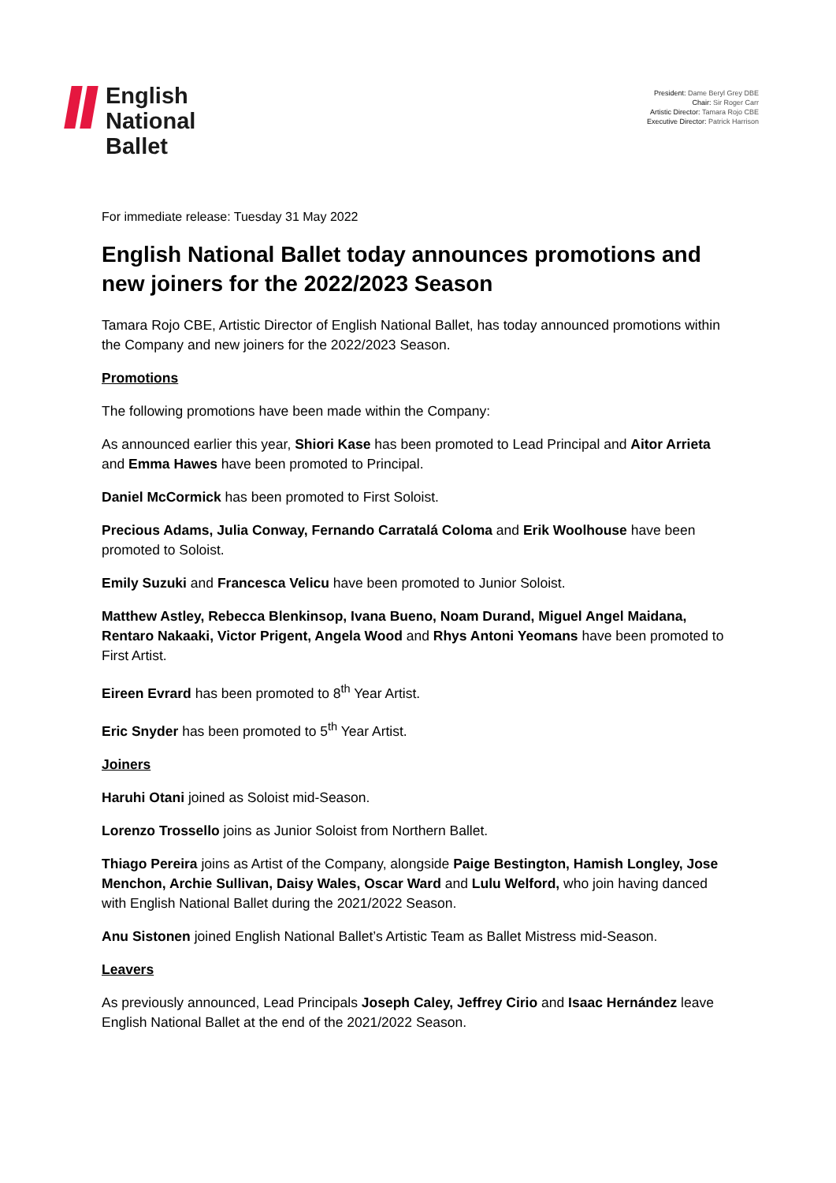English
National
Ballet
President: Dame Beryl Grey DBE
Chair: Sir Roger Carr
Artistic Director: Tamara Rojo CBE
Executive Director: Patrick Harrison
For immediate release: Tuesday 31 May 2022
English National Ballet today announces promotions and new joiners for the 2022/2023 Season
Tamara Rojo CBE, Artistic Director of English National Ballet, has today announced promotions within the Company and new joiners for the 2022/2023 Season.
Promotions
The following promotions have been made within the Company:
As announced earlier this year, Shiori Kase has been promoted to Lead Principal and Aitor Arrieta and Emma Hawes have been promoted to Principal.
Daniel McCormick has been promoted to First Soloist.
Precious Adams, Julia Conway, Fernando Carratalá Coloma and Erik Woolhouse have been promoted to Soloist.
Emily Suzuki and Francesca Velicu have been promoted to Junior Soloist.
Matthew Astley, Rebecca Blenkinsop, Ivana Bueno, Noam Durand, Miguel Angel Maidana, Rentaro Nakaaki, Victor Prigent, Angela Wood and Rhys Antoni Yeomans have been promoted to First Artist.
Eireen Evrard has been promoted to 8<sup>th</sup> Year Artist.
Eric Snyder has been promoted to 5<sup>th</sup> Year Artist.
Joiners
Haruhi Otani joined as Soloist mid-Season.
Lorenzo Trossello joins as Junior Soloist from Northern Ballet.
Thiago Pereira joins as Artist of the Company, alongside Paige Bestington, Hamish Longley, Jose Menchon, Archie Sullivan, Daisy Wales, Oscar Ward and Lulu Welford, who join having danced with English National Ballet during the 2021/2022 Season.
Anu Sistonen joined English National Ballet’s Artistic Team as Ballet Mistress mid-Season.
Leavers
As previously announced, Lead Principals Joseph Caley, Jeffrey Cirio and Isaac Hernández leave English National Ballet at the end of the 2021/2022 Season.